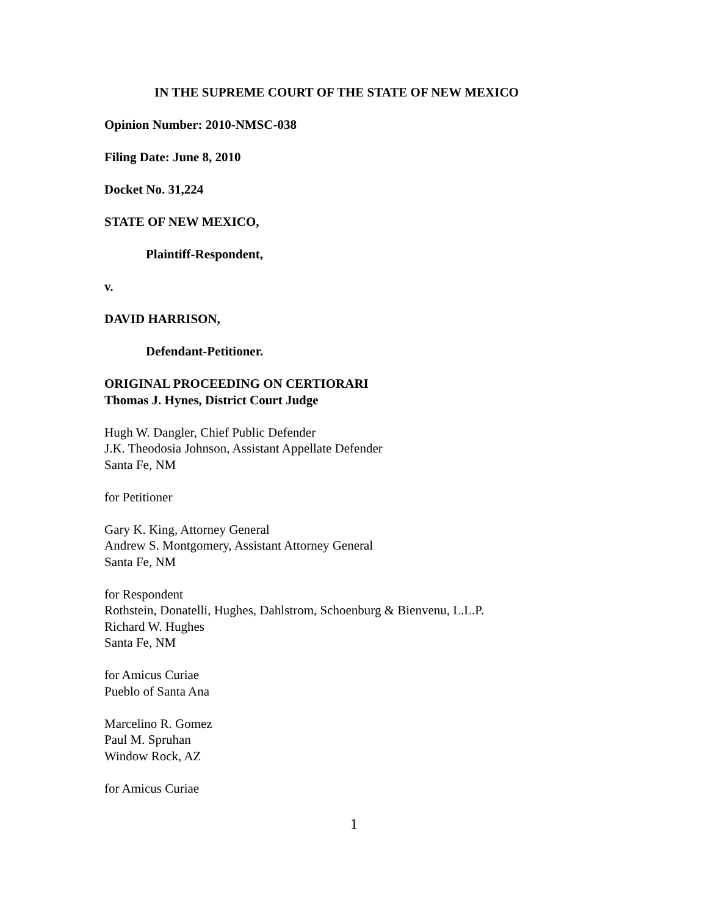IN THE SUPREME COURT OF THE STATE OF NEW MEXICO
Opinion Number: 2010-NMSC-038
Filing Date: June 8, 2010
Docket No. 31,224
STATE OF NEW MEXICO,
Plaintiff-Respondent,
v.
DAVID HARRISON,
Defendant-Petitioner.
ORIGINAL PROCEEDING ON CERTIORARI
Thomas J. Hynes, District Court Judge
Hugh W. Dangler, Chief Public Defender
J.K. Theodosia Johnson, Assistant Appellate Defender
Santa Fe, NM
for Petitioner
Gary K. King, Attorney General
Andrew S. Montgomery, Assistant Attorney General
Santa Fe, NM
for Respondent
Rothstein, Donatelli, Hughes, Dahlstrom, Schoenburg & Bienvenu, L.L.P.
Richard W. Hughes
Santa Fe, NM
for Amicus Curiae
Pueblo of Santa Ana
Marcelino R. Gomez
Paul M. Spruhan
Window Rock, AZ
for Amicus Curiae
1